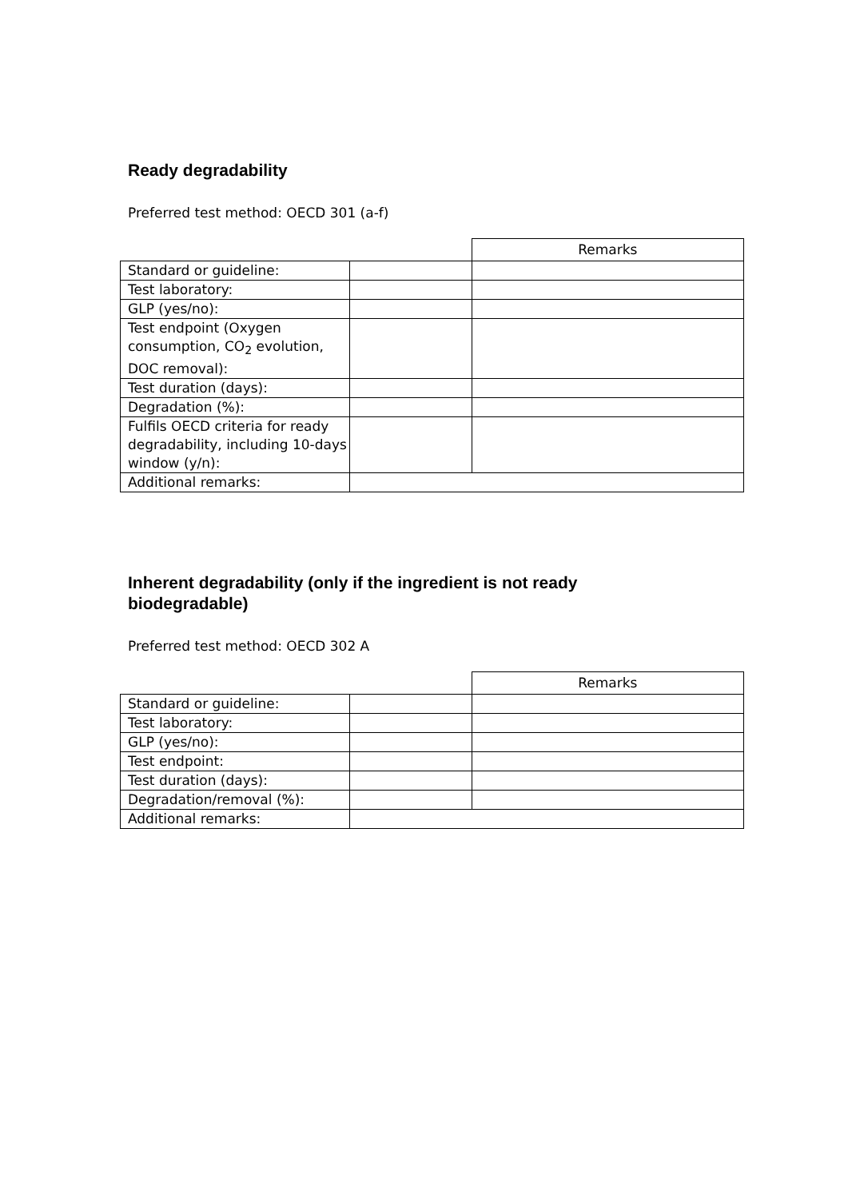Ready degradability
Preferred test method: OECD 301 (a-f)
| | | Remarks |
| Standard or guideline: | | |
| Test laboratory: | | |
| GLP (yes/no): | | |
| Test endpoint (Oxygen consumption, CO<sub>2</sub> evolution, DOC removal): | | |
| Test duration (days): | | |
| Degradation (%): | | |
| Fulfils OECD criteria for ready degradability, including 10-days window (y/n): | | |
| Additional remarks: | | |
Inherent degradability (only if the ingredient is not ready
biodegradable)
Preferred test method: OECD 302 A
| | | Remarks |
| Standard or guideline: | | |
| Test laboratory: | | |
| GLP (yes/no): | | |
| Test endpoint: | | |
| Test duration (days): | | |
| Degradation/removal (%): | | |
| Additional remarks: | | |